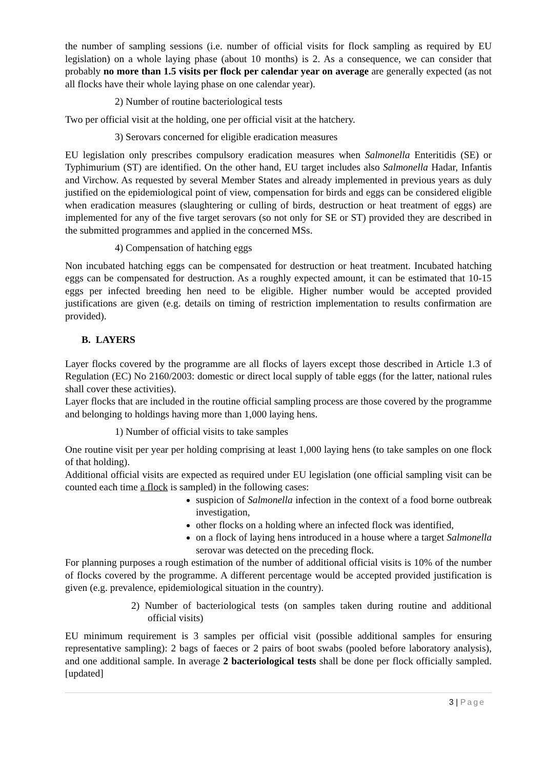the number of sampling sessions (i.e. number of official visits for flock sampling as required by EU legislation) on a whole laying phase (about 10 months) is 2. As a consequence, we can consider that probably no more than 1.5 visits per flock per calendar year on average are generally expected (as not all flocks have their whole laying phase on one calendar year).
2) Number of routine bacteriological tests
Two per official visit at the holding, one per official visit at the hatchery.
3) Serovars concerned for eligible eradication measures
EU legislation only prescribes compulsory eradication measures when Salmonella Enteritidis (SE) or Typhimurium (ST) are identified. On the other hand, EU target includes also Salmonella Hadar, Infantis and Virchow. As requested by several Member States and already implemented in previous years as duly justified on the epidemiological point of view, compensation for birds and eggs can be considered eligible when eradication measures (slaughtering or culling of birds, destruction or heat treatment of eggs) are implemented for any of the five target serovars (so not only for SE or ST) provided they are described in the submitted programmes and applied in the concerned MSs.
4) Compensation of hatching eggs
Non incubated hatching eggs can be compensated for destruction or heat treatment. Incubated hatching eggs can be compensated for destruction. As a roughly expected amount, it can be estimated that 10-15 eggs per infected breeding hen need to be eligible. Higher number would be accepted provided justifications are given (e.g. details on timing of restriction implementation to results confirmation are provided).
B. LAYERS
Layer flocks covered by the programme are all flocks of layers except those described in Article 1.3 of Regulation (EC) No 2160/2003: domestic or direct local supply of table eggs (for the latter, national rules shall cover these activities).
Layer flocks that are included in the routine official sampling process are those covered by the programme and belonging to holdings having more than 1,000 laying hens.
1) Number of official visits to take samples
One routine visit per year per holding comprising at least 1,000 laying hens (to take samples on one flock of that holding).
Additional official visits are expected as required under EU legislation (one official sampling visit can be counted each time a flock is sampled) in the following cases:
suspicion of Salmonella infection in the context of a food borne outbreak investigation,
other flocks on a holding where an infected flock was identified,
on a flock of laying hens introduced in a house where a target Salmonella serovar was detected on the preceding flock.
For planning purposes a rough estimation of the number of additional official visits is 10% of the number of flocks covered by the programme. A different percentage would be accepted provided justification is given (e.g. prevalence, epidemiological situation in the country).
2) Number of bacteriological tests (on samples taken during routine and additional official visits)
EU minimum requirement is 3 samples per official visit (possible additional samples for ensuring representative sampling): 2 bags of faeces or 2 pairs of boot swabs (pooled before laboratory analysis), and one additional sample. In average 2 bacteriological tests shall be done per flock officially sampled. [updated]
3 | Page